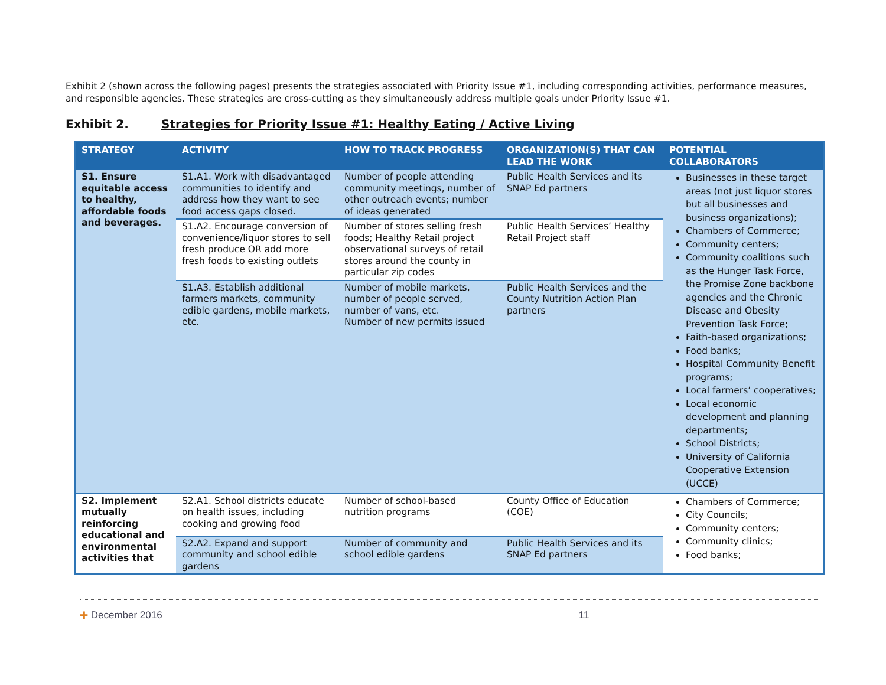Exhibit 2 (shown across the following pages) presents the strategies associated with Priority Issue #1, including corresponding activities, performance measures, and responsible agencies. These strategies are cross-cutting as they simultaneously address multiple goals under Priority Issue #1.
Exhibit 2. Strategies for Priority Issue #1: Healthy Eating / Active Living
| STRATEGY | ACTIVITY | HOW TO TRACK PROGRESS | ORGANIZATION(S) THAT CAN LEAD THE WORK | POTENTIAL COLLABORATORS |
| --- | --- | --- | --- | --- |
| S1. Ensure equitable access to healthy, affordable foods and beverages. | S1.A1. Work with disadvantaged communities to identify and address how they want to see food access gaps closed. | Number of people attending community meetings, number of other outreach events; number of ideas generated | Public Health Services and its SNAP Ed partners | Businesses in these target areas (not just liquor stores but all businesses and business organizations); Chambers of Commerce; Community centers; Community coalitions such as the Hunger Task Force, the Promise Zone backbone agencies and the Chronic Disease and Obesity Prevention Task Force; Faith-based organizations; Food banks; Hospital Community Benefit programs; Local farmers’ cooperatives; Local economic development and planning departments; School Districts; University of California Cooperative Extension (UCCE) |
| | S1.A2. Encourage conversion of convenience/liquor stores to sell fresh produce OR add more fresh foods to existing outlets | Number of stores selling fresh foods; Healthy Retail project observational surveys of retail stores around the county in particular zip codes | Public Health Services’ Healthy Retail Project staff | |
| | S1.A3. Establish additional farmers markets, community edible gardens, mobile markets, etc. | Number of mobile markets, number of people served, number of vans, etc. Number of new permits issued | Public Health Services and the County Nutrition Action Plan partners | |
| S2. Implement mutually reinforcing educational and environmental activities that | S2.A1. School districts educate on health issues, including cooking and growing food | Number of school-based nutrition programs | County Office of Education (COE) | Chambers of Commerce; City Councils; Community centers; Community clinics; Food banks; |
| | S2.A2. Expand and support community and school edible gardens | Number of community and school edible gardens | Public Health Services and its SNAP Ed partners | |
✚ December 2016 11